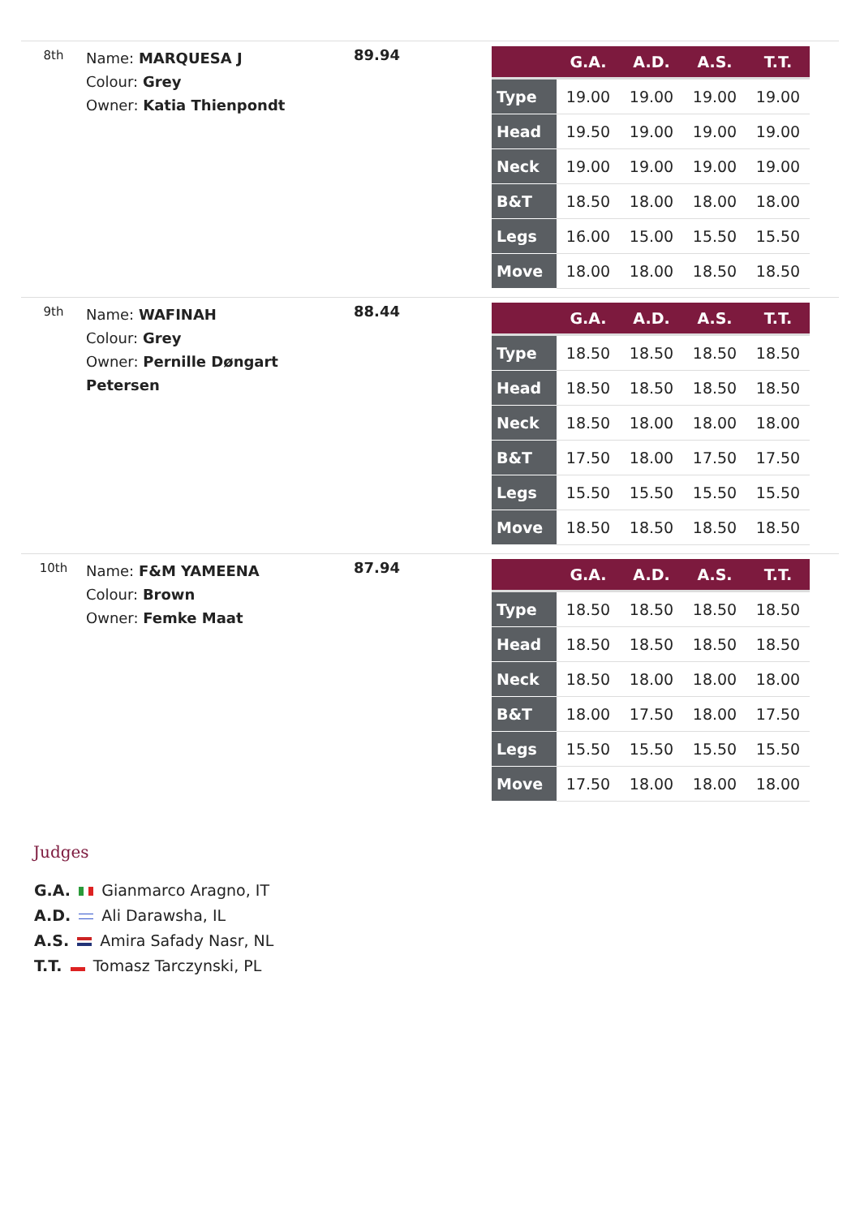8th
Name: MARQUESA J
Colour: Grey
Owner: Katia Thienpondt
89.94
| | G.A. | A.D. | A.S. | T.T. |
| --- | --- | --- | --- | --- |
| Type | 19.00 | 19.00 | 19.00 | 19.00 |
| Head | 19.50 | 19.00 | 19.00 | 19.00 |
| Neck | 19.00 | 19.00 | 19.00 | 19.00 |
| B&T | 18.50 | 18.00 | 18.00 | 18.00 |
| Legs | 16.00 | 15.00 | 15.50 | 15.50 |
| Move | 18.00 | 18.00 | 18.50 | 18.50 |
9th
Name: WAFINAH
Colour: Grey
Owner: Pernille Døngart Petersen
88.44
| | G.A. | A.D. | A.S. | T.T. |
| --- | --- | --- | --- | --- |
| Type | 18.50 | 18.50 | 18.50 | 18.50 |
| Head | 18.50 | 18.50 | 18.50 | 18.50 |
| Neck | 18.50 | 18.00 | 18.00 | 18.00 |
| B&T | 17.50 | 18.00 | 17.50 | 17.50 |
| Legs | 15.50 | 15.50 | 15.50 | 15.50 |
| Move | 18.50 | 18.50 | 18.50 | 18.50 |
10th
Name: F&M YAMEENA
Colour: Brown
Owner: Femke Maat
87.94
| | G.A. | A.D. | A.S. | T.T. |
| --- | --- | --- | --- | --- |
| Type | 18.50 | 18.50 | 18.50 | 18.50 |
| Head | 18.50 | 18.50 | 18.50 | 18.50 |
| Neck | 18.50 | 18.00 | 18.00 | 18.00 |
| B&T | 18.00 | 17.50 | 18.00 | 17.50 |
| Legs | 15.50 | 15.50 | 15.50 | 15.50 |
| Move | 17.50 | 18.00 | 18.00 | 18.00 |
Judges
G.A. Gianmarco Aragno, IT
A.D. Ali Darawsha, IL
A.S. Amira Safady Nasr, NL
T.T. Tomasz Tarczynski, PL